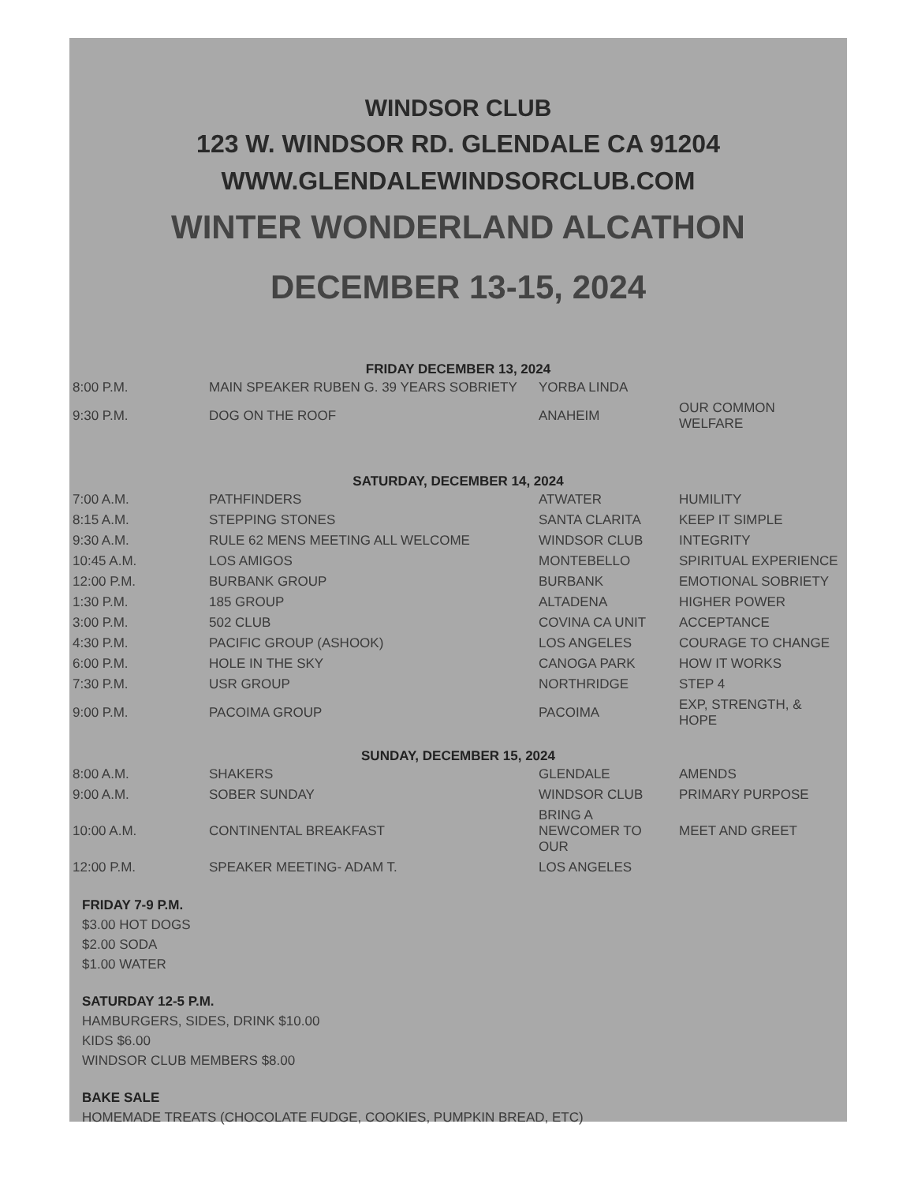WINDSOR CLUB
123 W. WINDSOR RD. GLENDALE CA 91204
WWW.GLENDALEWINDSORCLUB.COM
WINTER WONDERLAND ALCATHON
DECEMBER 13-15, 2024
FRIDAY DECEMBER 13, 2024
| 8:00 P.M. | MAIN SPEAKER RUBEN G. 39 YEARS SOBRIETY | YORBA LINDA | |
| 9:30 P.M. | DOG ON THE ROOF | ANAHEIM | OUR COMMON WELFARE |
SATURDAY, DECEMBER 14, 2024
| 7:00 A.M. | PATHFINDERS | ATWATER | HUMILITY |
| 8:15 A.M. | STEPPING STONES | SANTA CLARITA | KEEP IT SIMPLE |
| 9:30 A.M. | RULE 62 MENS MEETING ALL WELCOME | WINDSOR CLUB | INTEGRITY |
| 10:45 A.M. | LOS AMIGOS | MONTEBELLO | SPIRITUAL EXPERIENCE |
| 12:00 P.M. | BURBANK GROUP | BURBANK | EMOTIONAL SOBRIETY |
| 1:30 P.M. | 185 GROUP | ALTADENA | HIGHER POWER |
| 3:00 P.M. | 502 CLUB | COVINA CA UNIT | ACCEPTANCE |
| 4:30 P.M. | PACIFIC GROUP (ASHOOK) | LOS ANGELES | COURAGE TO CHANGE |
| 6:00 P.M. | HOLE IN THE SKY | CANOGA PARK | HOW IT WORKS |
| 7:30 P.M. | USR GROUP | NORTHRIDGE | STEP 4 |
| 9:00 P.M. | PACOIMA GROUP | PACOIMA | EXP, STRENGTH, & HOPE |
SUNDAY, DECEMBER 15, 2024
| 8:00 A.M. | SHAKERS | GLENDALE | AMENDS |
| 9:00 A.M. | SOBER SUNDAY | WINDSOR CLUB | PRIMARY PURPOSE |
| 10:00 A.M. | CONTINENTAL BREAKFAST | BRING A NEWCOMER TO OUR | MEET AND GREET |
| 12:00 P.M. | SPEAKER MEETING- ADAM T. | LOS ANGELES | |
FRIDAY 7-9 P.M.
$3.00 HOT DOGS
$2.00 SODA
$1.00 WATER
SATURDAY 12-5 P.M.
HAMBURGERS, SIDES, DRINK $10.00
KIDS $6.00
WINDSOR CLUB MEMBERS $8.00
BAKE SALE
HOMEMADE TREATS (CHOCOLATE FUDGE, COOKIES, PUMPKIN BREAD, ETC)